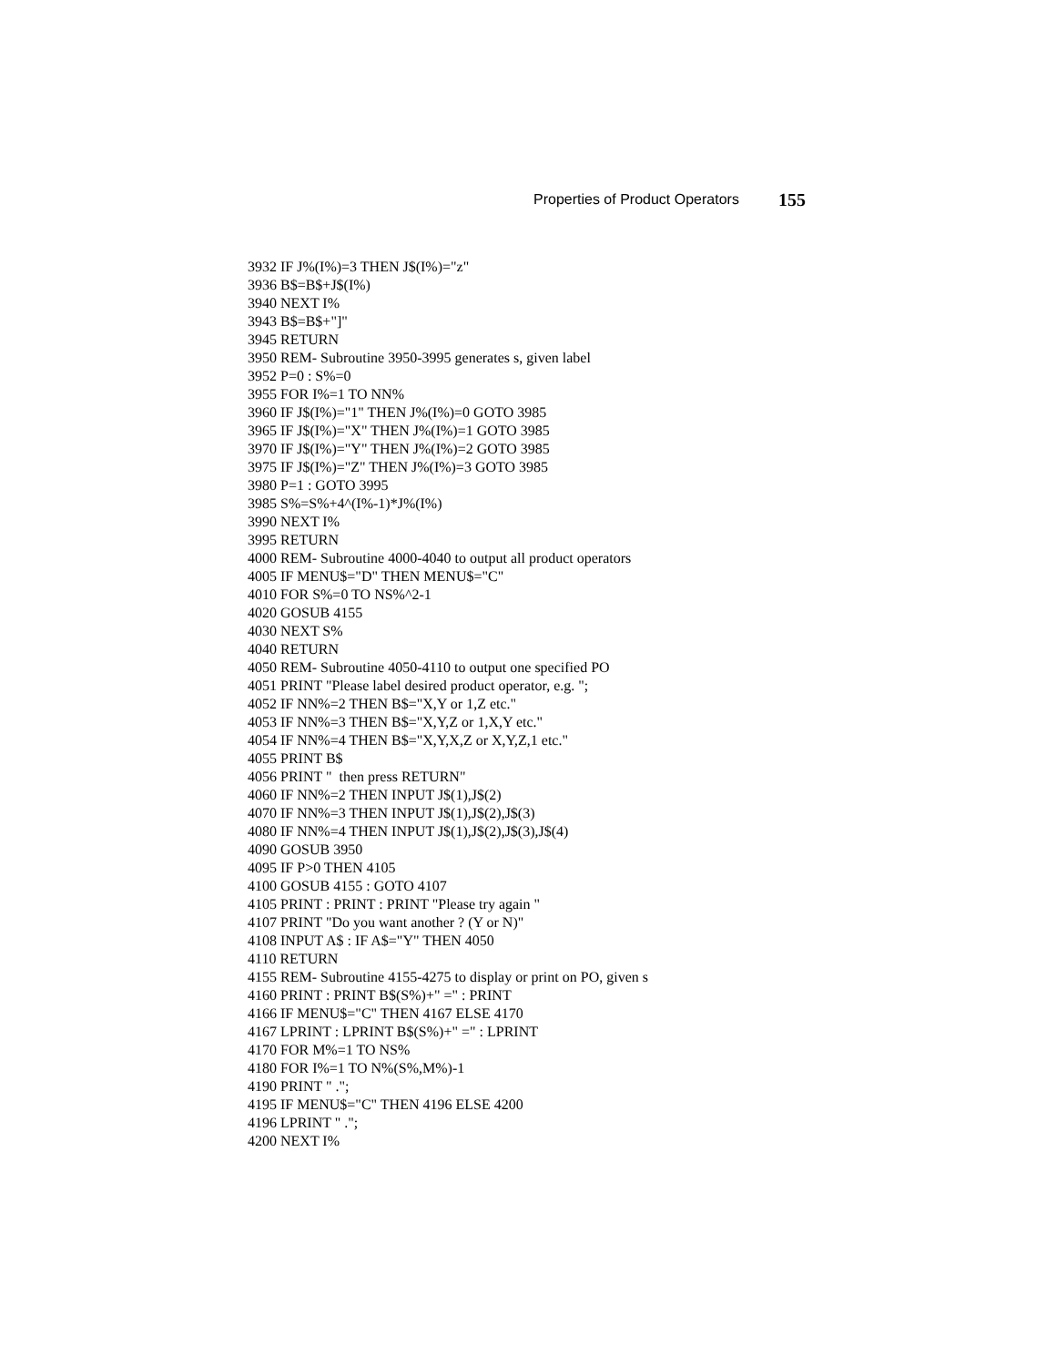Properties of Product Operators 155
3932 IF J%(I%)=3 THEN J$(I%)="z" 3936 B$=B$+J$(I%) 3940 NEXT I% 3943 B$=B$+"]" 3945 RETURN 3950 REM- Subroutine 3950-3995 generates s, given label 3952 P=0 : S%=0 3955 FOR I%=1 TO NN% 3960 IF J$(I%)="1" THEN J%(I%)=0 GOTO 3985 3965 IF J$(I%)="X" THEN J%(I%)=1 GOTO 3985 3970 IF J$(I%)="Y" THEN J%(I%)=2 GOTO 3985 3975 IF J$(I%)="Z" THEN J%(I%)=3 GOTO 3985 3980 P=1 : GOTO 3995 3985 S%=S%+4^(I%-1)*J%(I%) 3990 NEXT I% 3995 RETURN 4000 REM- Subroutine 4000-4040 to output all product operators 4005 IF MENU$="D" THEN MENU$="C" 4010 FOR S%=0 TO NS%^2-1 4020 GOSUB 4155 4030 NEXT S% 4040 RETURN 4050 REM- Subroutine 4050-4110 to output one specified PO 4051 PRINT "Please label desired product operator, e.g. "; 4052 IF NN%=2 THEN B$="X,Y or 1,Z etc." 4053 IF NN%=3 THEN B$="X,Y,Z or 1,X,Y etc." 4054 IF NN%=4 THEN B$="X,Y,X,Z or X,Y,Z,1 etc." 4055 PRINT B$ 4056 PRINT " then press RETURN" 4060 IF NN%=2 THEN INPUT J$(1),J$(2) 4070 IF NN%=3 THEN INPUT J$(1),J$(2),J$(3) 4080 IF NN%=4 THEN INPUT J$(1),J$(2),J$(3),J$(4) 4090 GOSUB 3950 4095 IF P>0 THEN 4105 4100 GOSUB 4155 : GOTO 4107 4105 PRINT : PRINT : PRINT "Please try again " 4107 PRINT "Do you want another ? (Y or N)" 4108 INPUT A$ : IF A$="Y" THEN 4050 4110 RETURN 4155 REM- Subroutine 4155-4275 to display or print on PO, given s 4160 PRINT : PRINT B$(S%)+" =" : PRINT 4166 IF MENU$="C" THEN 4167 ELSE 4170 4167 LPRINT : LPRINT B$(S%)+" =" : LPRINT 4170 FOR M%=1 TO NS% 4180 FOR I%=1 TO N%(S%,M%)-1 4190 PRINT " ."; 4195 IF MENU$="C" THEN 4196 ELSE 4200 4196 LPRINT " ."; 4200 NEXT I%